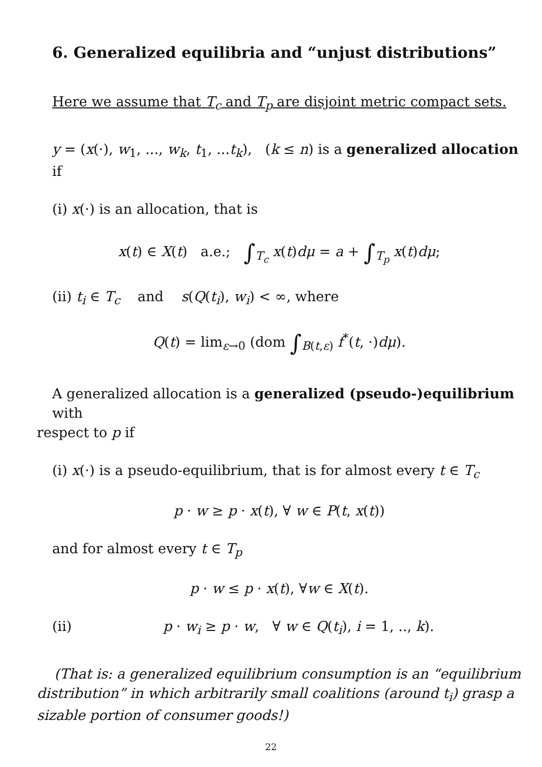6. Generalized equilibria and “unjust distributions”
Here we assume that T<sub>c</sub> and T<sub>p</sub> are disjoint metric compact sets.
y = (x(·), w<sub>1</sub>, ..., w<sub>k</sub>, t<sub>1</sub>, ...t<sub>k</sub>), (k ≤ n) is a generalized allocation if
(i) x(·) is an allocation, that is
x(t) ∈ X(t) a.e.; ∫<sub>T<sub>c</sub></sub> x(t)dμ = a + ∫<sub>T<sub>p</sub></sub> x(t)dμ;
(ii) t<sub>i</sub> ∈ T<sub>c</sub> and s(Q(t<sub>i</sub>), w<sub>i</sub>) < ∞, where
Q(t) = lim<sub>ε→0</sub> (dom ∫<sub>B(t,ε)</sub> f<sup>*</sup>(t, ·)dμ).
A generalized allocation is a generalized (pseudo-)equilibrium with
respect to p if
(i) x(·) is a pseudo-equilibrium, that is for almost every t ∈ T<sub>c</sub>
p · w ≥ p · x(t), ∀ w ∈ P(t, x(t))
and for almost every t ∈ T<sub>p</sub>
p · w ≤ p · x(t), ∀w ∈ X(t).
(ii) p · w<sub>i</sub> ≥ p · w, ∀ w ∈ Q(t<sub>i</sub>), i = 1, .., k).
(That is: a generalized equilibrium consumption is an “equilibrium distribution” in which arbitrarily small coalitions (around t<sub>i</sub>) grasp a sizable portion of consumer goods!)
22